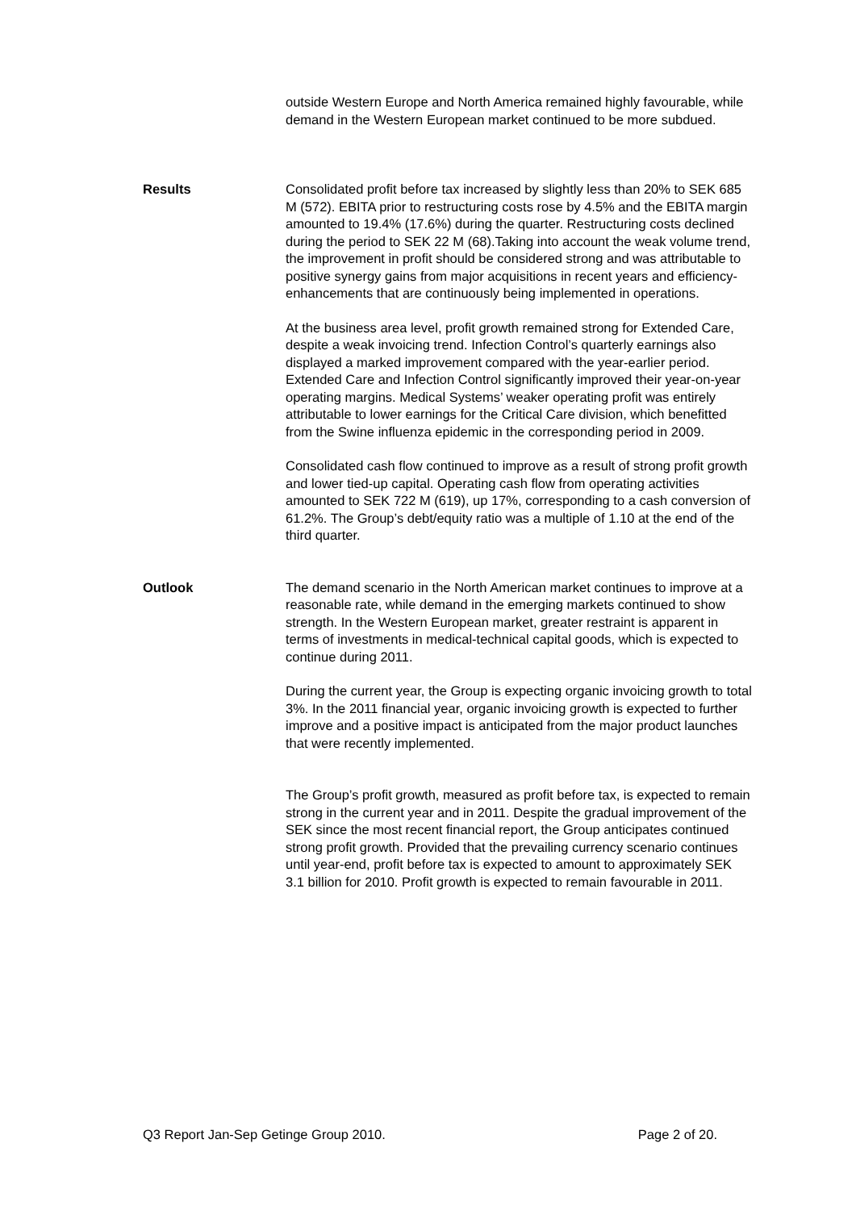outside Western Europe and North America remained highly favourable, while demand in the Western European market continued to be more subdued.
Results Consolidated profit before tax increased by slightly less than 20% to SEK 685 M (572). EBITA prior to restructuring costs rose by 4.5% and the EBITA margin amounted to 19.4% (17.6%) during the quarter. Restructuring costs declined during the period to SEK 22 M (68).Taking into account the weak volume trend, the improvement in profit should be considered strong and was attributable to positive synergy gains from major acquisitions in recent years and efficiency-enhancements that are continuously being implemented in operations.
At the business area level, profit growth remained strong for Extended Care, despite a weak invoicing trend. Infection Control’s quarterly earnings also displayed a marked improvement compared with the year-earlier period. Extended Care and Infection Control significantly improved their year-on-year operating margins. Medical Systems’ weaker operating profit was entirely attributable to lower earnings for the Critical Care division, which benefitted from the Swine influenza epidemic in the corresponding period in 2009.
Consolidated cash flow continued to improve as a result of strong profit growth and lower tied-up capital. Operating cash flow from operating activities amounted to SEK 722 M (619), up 17%, corresponding to a cash conversion of 61.2%. The Group’s debt/equity ratio was a multiple of 1.10 at the end of the third quarter.
Outlook The demand scenario in the North American market continues to improve at a reasonable rate, while demand in the emerging markets continued to show strength. In the Western European market, greater restraint is apparent in terms of investments in medical-technical capital goods, which is expected to continue during 2011.
During the current year, the Group is expecting organic invoicing growth to total 3%. In the 2011 financial year, organic invoicing growth is expected to further improve and a positive impact is anticipated from the major product launches that were recently implemented.
The Group’s profit growth, measured as profit before tax, is expected to remain strong in the current year and in 2011. Despite the gradual improvement of the SEK since the most recent financial report, the Group anticipates continued strong profit growth. Provided that the prevailing currency scenario continues until year-end, profit before tax is expected to amount to approximately SEK 3.1 billion for 2010. Profit growth is expected to remain favourable in 2011.
Q3 Report Jan-Sep Getinge Group 2010. Page 2 of 20.